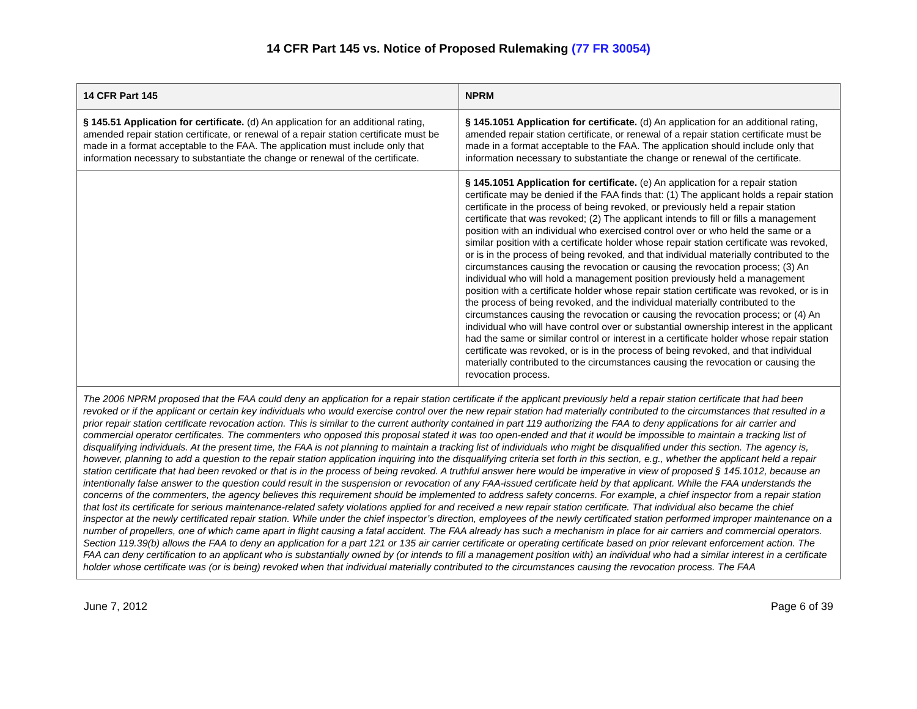14 CFR Part 145 vs. Notice of Proposed Rulemaking (77 FR 30054)
| 14 CFR Part 145 | NPRM |
| --- | --- |
| § 145.51 Application for certificate. (d) An application for an additional rating, amended repair station certificate, or renewal of a repair station certificate must be made in a format acceptable to the FAA. The application must include only that information necessary to substantiate the change or renewal of the certificate. | § 145.1051 Application for certificate. (d) An application for an additional rating, amended repair station certificate, or renewal of a repair station certificate must be made in a format acceptable to the FAA. The application should include only that information necessary to substantiate the change or renewal of the certificate. |
| | § 145.1051 Application for certificate. (e) An application for a repair station certificate may be denied if the FAA finds that: (1) The applicant holds a repair station certificate in the process of being revoked, or previously held a repair station certificate that was revoked; (2) The applicant intends to fill or fills a management position with an individual who exercised control over or who held the same or a similar position with a certificate holder whose repair station certificate was revoked, or is in the process of being revoked, and that individual materially contributed to the circumstances causing the revocation or causing the revocation process; (3) An individual who will hold a management position previously held a management position with a certificate holder whose repair station certificate was revoked, or is in the process of being revoked, and the individual materially contributed to the circumstances causing the revocation or causing the revocation process; or (4) An individual who will have control over or substantial ownership interest in the applicant had the same or similar control or interest in a certificate holder whose repair station certificate was revoked, or is in the process of being revoked, and that individual materially contributed to the circumstances causing the revocation or causing the revocation process. |
| The 2006 NPRM proposed that the FAA could deny an application for a repair station certificate if the applicant previously held a repair station certificate that had been revoked or if the applicant or certain key individuals who would exercise control over the new repair station had materially contributed to the circumstances that resulted in a prior repair station certificate revocation action. This is similar to the current authority contained in part 119 authorizing the FAA to deny applications for air carrier and commercial operator certificates. The commenters who opposed this proposal stated it was too open-ended and that it would be impossible to maintain a tracking list of disqualifying individuals. At the present time, the FAA is not planning to maintain a tracking list of individuals who might be disqualified under this section. The agency is, however, planning to add a question to the repair station application inquiring into the disqualifying criteria set forth in this section, e.g., whether the applicant held a repair station certificate that had been revoked or that is in the process of being revoked. A truthful answer here would be imperative in view of proposed § 145.1012, because an intentionally false answer to the question could result in the suspension or revocation of any FAA-issued certificate held by that applicant. While the FAA understands the concerns of the commenters, the agency believes this requirement should be implemented to address safety concerns. For example, a chief inspector from a repair station that lost its certificate for serious maintenance-related safety violations applied for and received a new repair station certificate. That individual also became the chief inspector at the newly certificated repair station. While under the chief inspector’s direction, employees of the newly certificated station performed improper maintenance on a number of propellers, one of which came apart in flight causing a fatal accident. The FAA already has such a mechanism in place for air carriers and commercial operators. Section 119.39(b) allows the FAA to deny an application for a part 121 or 135 air carrier certificate or operating certificate based on prior relevant enforcement action. The FAA can deny certification to an applicant who is substantially owned by (or intends to fill a management position with) an individual who had a similar interest in a certificate holder whose certificate was (or is being) revoked when that individual materially contributed to the circumstances causing the revocation process. The FAA | |
June 7, 2012 Page 6 of 39